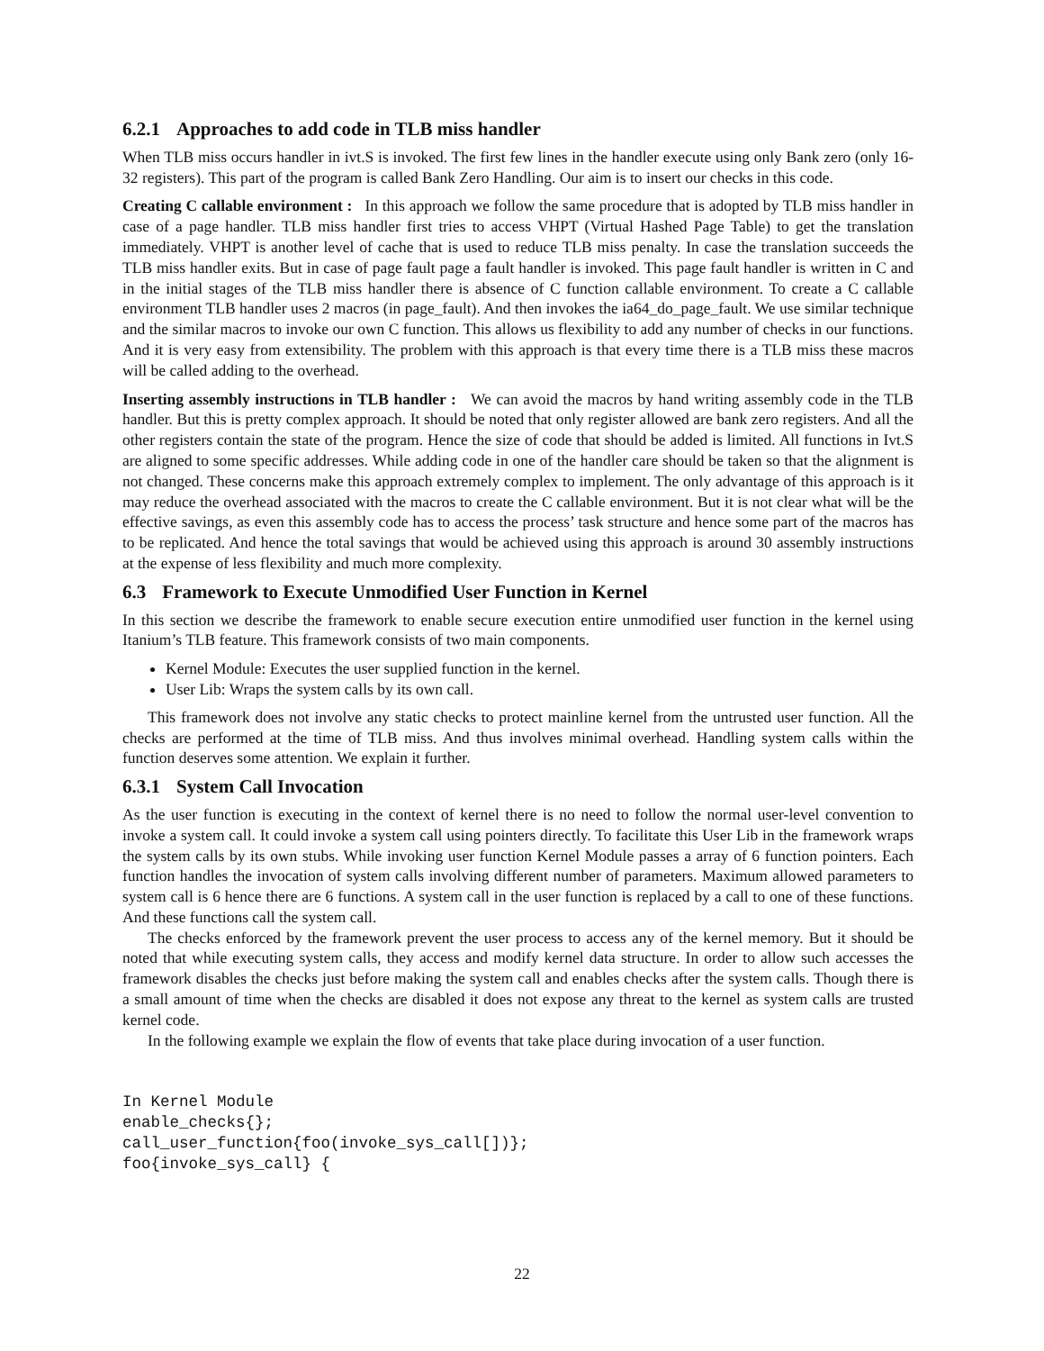6.2.1 Approaches to add code in TLB miss handler
When TLB miss occurs handler in ivt.S is invoked. The first few lines in the handler execute using only Bank zero (only 16-32 registers). This part of the program is called Bank Zero Handling. Our aim is to insert our checks in this code.
Creating C callable environment : In this approach we follow the same procedure that is adopted by TLB miss handler in case of a page handler. TLB miss handler first tries to access VHPT (Virtual Hashed Page Table) to get the translation immediately. VHPT is another level of cache that is used to reduce TLB miss penalty. In case the translation succeeds the TLB miss handler exits. But in case of page fault page a fault handler is invoked. This page fault handler is written in C and in the initial stages of the TLB miss handler there is absence of C function callable environment. To create a C callable environment TLB handler uses 2 macros (in page_fault). And then invokes the ia64_do_page_fault. We use similar technique and the similar macros to invoke our own C function. This allows us flexibility to add any number of checks in our functions. And it is very easy from extensibility. The problem with this approach is that every time there is a TLB miss these macros will be called adding to the overhead.
Inserting assembly instructions in TLB handler : We can avoid the macros by hand writing assembly code in the TLB handler. But this is pretty complex approach. It should be noted that only register allowed are bank zero registers. And all the other registers contain the state of the program. Hence the size of code that should be added is limited. All functions in Ivt.S are aligned to some specific addresses. While adding code in one of the handler care should be taken so that the alignment is not changed. These concerns make this approach extremely complex to implement. The only advantage of this approach is it may reduce the overhead associated with the macros to create the C callable environment. But it is not clear what will be the effective savings, as even this assembly code has to access the process’ task structure and hence some part of the macros has to be replicated. And hence the total savings that would be achieved using this approach is around 30 assembly instructions at the expense of less flexibility and much more complexity.
6.3 Framework to Execute Unmodified User Function in Kernel
In this section we describe the framework to enable secure execution entire unmodified user function in the kernel using Itanium’s TLB feature. This framework consists of two main components.
Kernel Module: Executes the user supplied function in the kernel.
User Lib: Wraps the system calls by its own call.
This framework does not involve any static checks to protect mainline kernel from the untrusted user function. All the checks are performed at the time of TLB miss. And thus involves minimal overhead. Handling system calls within the function deserves some attention. We explain it further.
6.3.1 System Call Invocation
As the user function is executing in the context of kernel there is no need to follow the normal user-level convention to invoke a system call. It could invoke a system call using pointers directly. To facilitate this User Lib in the framework wraps the system calls by its own stubs. While invoking user function Kernel Module passes a array of 6 function pointers. Each function handles the invocation of system calls involving different number of parameters. Maximum allowed parameters to system call is 6 hence there are 6 functions. A system call in the user function is replaced by a call to one of these functions. And these functions call the system call.
The checks enforced by the framework prevent the user process to access any of the kernel memory. But it should be noted that while executing system calls, they access and modify kernel data structure. In order to allow such accesses the framework disables the checks just before making the system call and enables checks after the system calls. Though there is a small amount of time when the checks are disabled it does not expose any threat to the kernel as system calls are trusted kernel code.
In the following example we explain the flow of events that take place during invocation of a user function.
In Kernel Module
enable_checks{};
call_user_function{foo(invoke_sys_call[])};
foo{invoke_sys_call} {
22